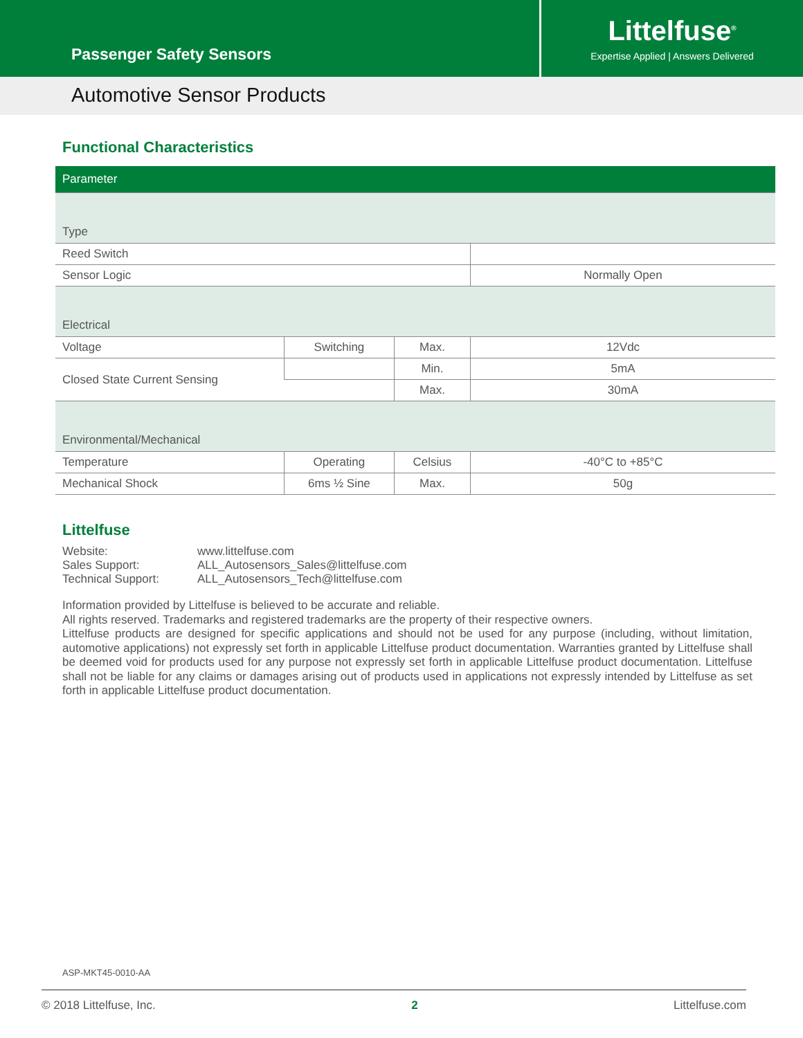Passenger Safety Sensors
Littelfuse<sup>®</sup>
Expertise Applied | Answers Delivered
Automotive Sensor Products
Functional Characteristics
| Parameter | | | |
| Type | | | |
| Reed Switch | | | |
| Sensor Logic | | | Normally Open |
| Electrical | | | |
| Voltage | Switching | Max. | 12Vdc |
| Closed State Current Sensing | | Min. | 5mA |
| | | Max. | 30mA |
| Environmental/Mechanical | | | |
| Temperature | Operating | Celsius | -40°C to +85°C |
| Mechanical Shock | 6ms ½ Sine | Max. | 50g |
Littelfuse
| Website: | www.littelfuse.com |
| Sales Support: | ALL_Autosensors_Sales@littelfuse.com |
| Technical Support: | ALL_Autosensors_Tech@littelfuse.com |
Information provided by Littelfuse is believed to be accurate and reliable.
All rights reserved. Trademarks and registered trademarks are the property of their respective owners.
Littelfuse products are designed for specific applications and should not be used for any purpose (including, without limitation, automotive applications) not expressly set forth in applicable Littelfuse product documentation. Warranties granted by Littelfuse shall be deemed void for products used for any purpose not expressly set forth in applicable Littelfuse product documentation. Littelfuse shall not be liable for any claims or damages arising out of products used in applications not expressly intended by Littelfuse as set forth in applicable Littelfuse product documentation.
ASP-MKT45-0010-AA
© 2018 Littelfuse, Inc. 2 Littelfuse.com